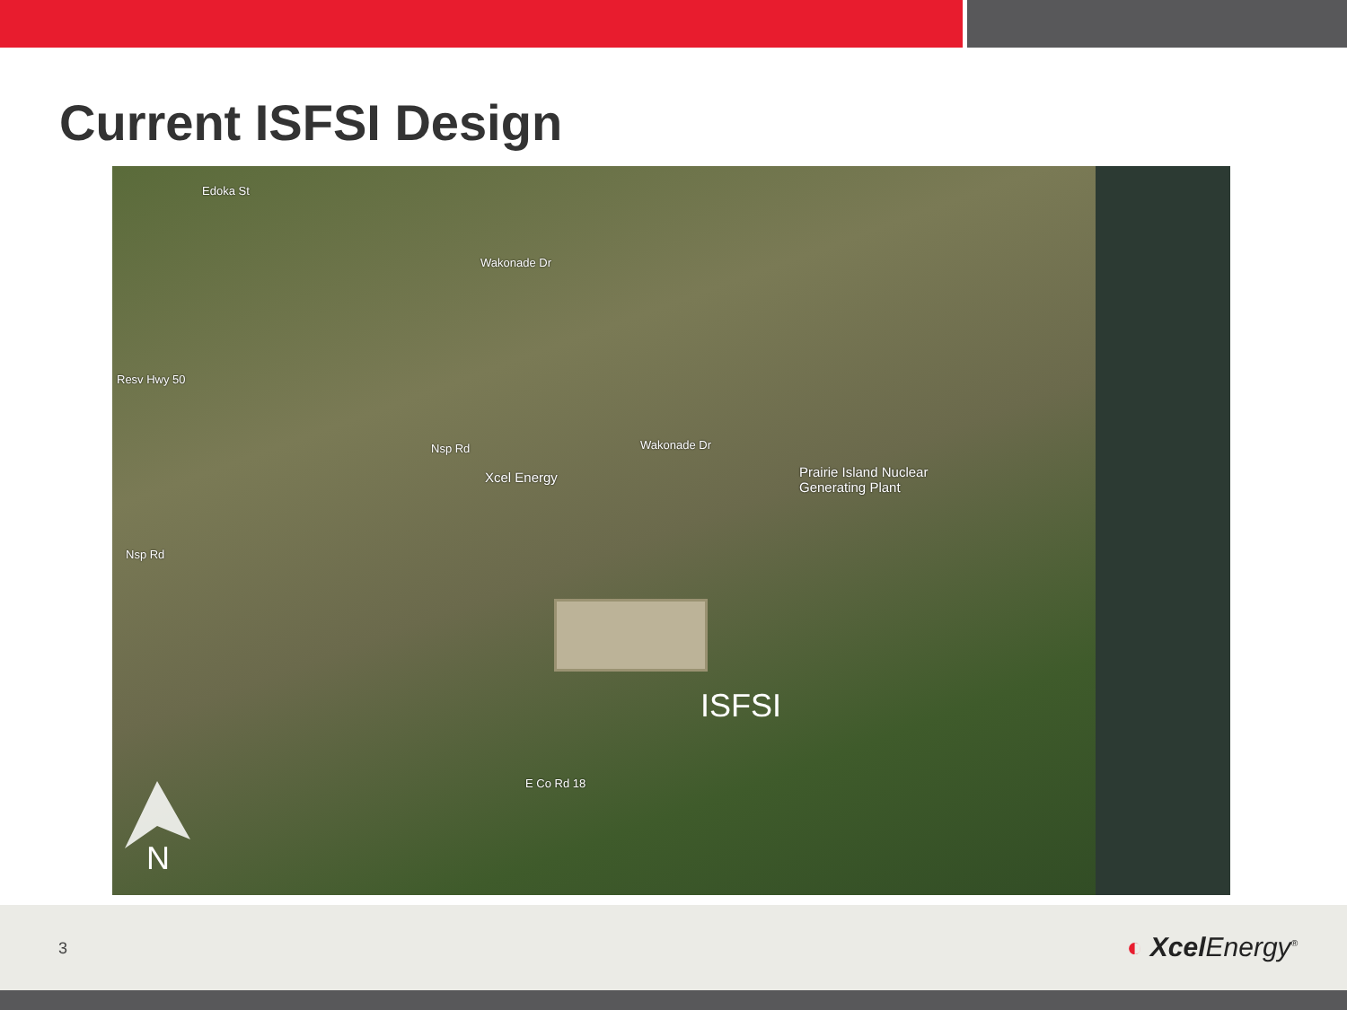Current ISFSI Design
Nsp Rd Wakonade Dr
Xcel Energy Prairie Island Nuclear
Generating Plant
Nsp Rd
Edoka St
Resv Hwy 50
Wakonade Dr
E Co Rd 18
ISFSI
N
3 ◐ Xcel Energy<sup>®</sup>